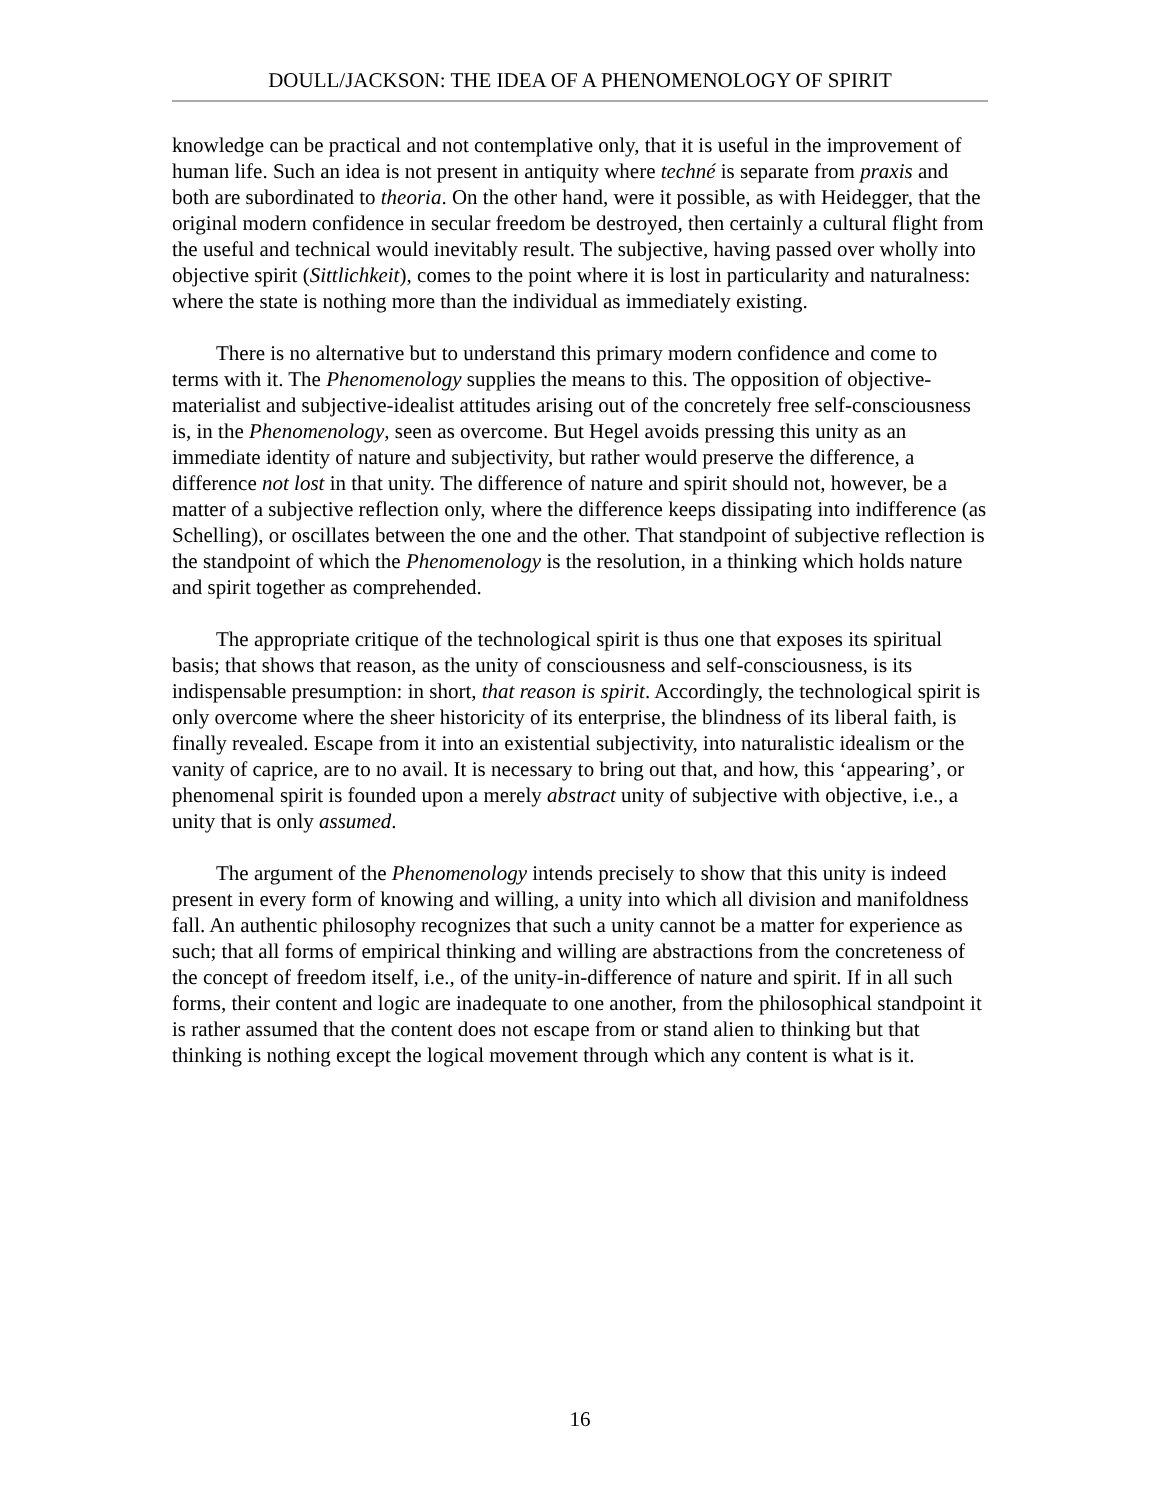DOULL/JACKSON: THE IDEA OF A PHENOMENOLOGY OF SPIRIT
knowledge can be practical and not contemplative only, that it is useful in the improvement of human life. Such an idea is not present in antiquity where techné is separate from praxis and both are subordinated to theoria. On the other hand, were it possible, as with Heidegger, that the original modern confidence in secular freedom be destroyed, then certainly a cultural flight from the useful and technical would inevitably result. The subjective, having passed over wholly into objective spirit (Sittlichkeit), comes to the point where it is lost in particularity and naturalness: where the state is nothing more than the individual as immediately existing.
There is no alternative but to understand this primary modern confidence and come to terms with it. The Phenomenology supplies the means to this. The opposition of objective-materialist and subjective-idealist attitudes arising out of the concretely free self-consciousness is, in the Phenomenology, seen as overcome. But Hegel avoids pressing this unity as an immediate identity of nature and subjectivity, but rather would preserve the difference, a difference not lost in that unity. The difference of nature and spirit should not, however, be a matter of a subjective reflection only, where the difference keeps dissipating into indifference (as Schelling), or oscillates between the one and the other. That standpoint of subjective reflection is the standpoint of which the Phenomenology is the resolution, in a thinking which holds nature and spirit together as comprehended.
The appropriate critique of the technological spirit is thus one that exposes its spiritual basis; that shows that reason, as the unity of consciousness and self-consciousness, is its indispensable presumption: in short, that reason is spirit. Accordingly, the technological spirit is only overcome where the sheer historicity of its enterprise, the blindness of its liberal faith, is finally revealed. Escape from it into an existential subjectivity, into naturalistic idealism or the vanity of caprice, are to no avail. It is necessary to bring out that, and how, this ‘appearing’, or phenomenal spirit is founded upon a merely abstract unity of subjective with objective, i.e., a unity that is only assumed.
The argument of the Phenomenology intends precisely to show that this unity is indeed present in every form of knowing and willing, a unity into which all division and manifoldness fall. An authentic philosophy recognizes that such a unity cannot be a matter for experience as such; that all forms of empirical thinking and willing are abstractions from the concreteness of the concept of freedom itself, i.e., of the unity-in-difference of nature and spirit. If in all such forms, their content and logic are inadequate to one another, from the philosophical standpoint it is rather assumed that the content does not escape from or stand alien to thinking but that thinking is nothing except the logical movement through which any content is what is it.
16